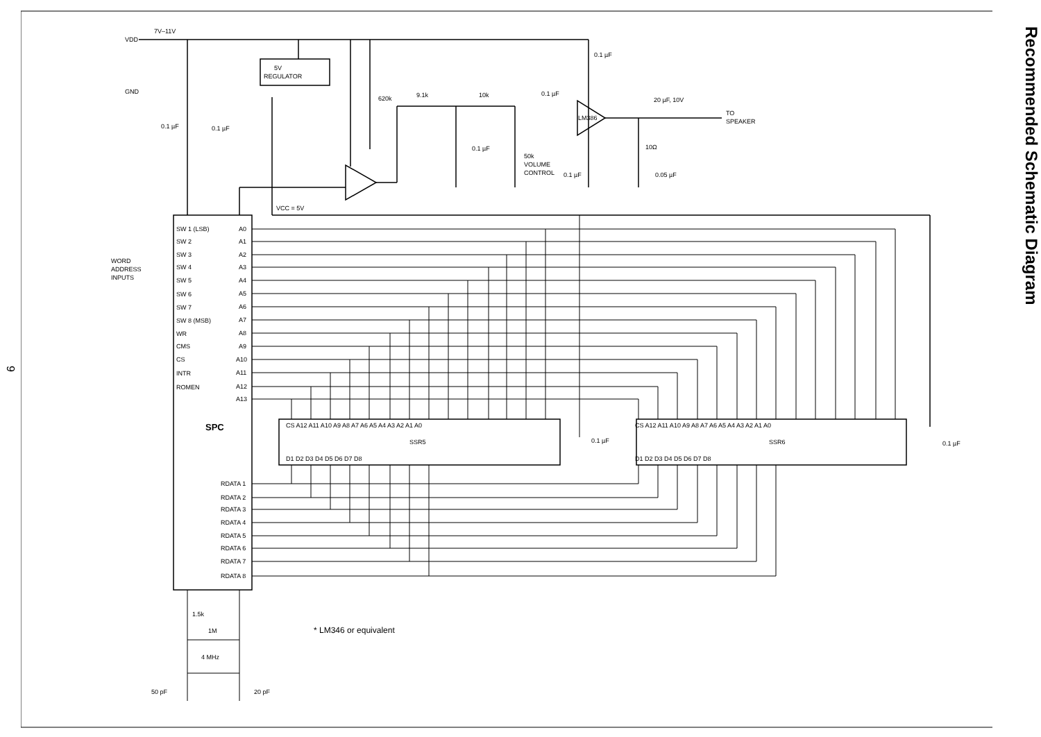9
VDD
7V–11V
GND
0.1 µF
0.1 µF
5V
REGULATOR
620k
9.1k
10k
0.1 µF
50k
VOLUME
CONTROL
0.1 µF
0.1 µF
LM386
0.1 µF
20 µF, 10V
TO
SPEAKER
10Ω
0.05 µF
VCC = 5V
WORD
ADDRESS
INPUTS
SW 1 (LSB)
SW 2
SW 3
SW 4
SW 5
SW 6
SW 7
SW 8 (MSB)
WR
CMS
CS
INTR
ROMEN
A0
A1
A2
A3
A4
A5
A6
A7
A8
A9
A10
A11
A12
A13
SPC
RDATA 1
RDATA 2
RDATA 3
RDATA 4
RDATA 5
RDATA 6
RDATA 7
RDATA 8
CS A12 A11 A10 A9 A8 A7 A6 A5 A4 A3 A2 A1 A0
SSR5
D1 D2 D3 D4 D5 D6 D7 D8
CS A12 A11 A10 A9 A8 A7 A6 A5 A4 A3 A2 A1 A0
SSR6
D1 D2 D3 D4 D5 D6 D7 D8
0.1 µF
0.1 µF
1.5k
1M
4 MHz
50 pF
20 pF
* LM346 or equivalent
Recommended Schematic Diagram